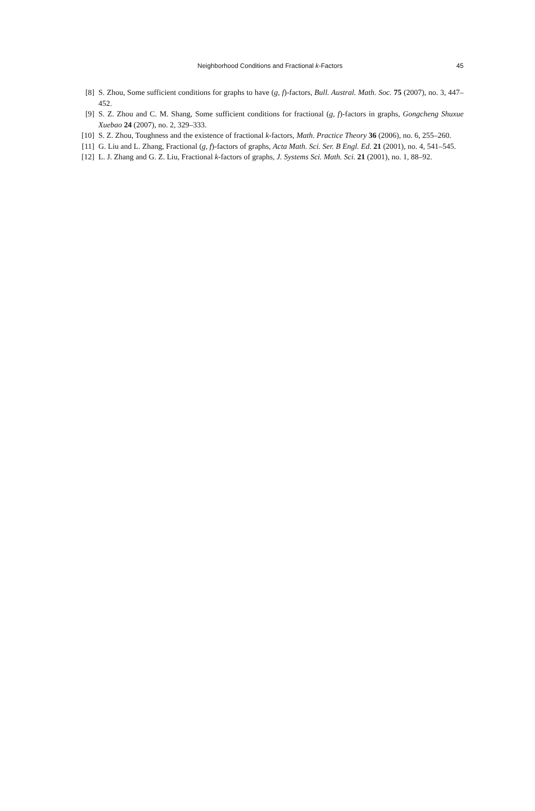Neighborhood Conditions and Fractional k-Factors
45
[8] S. Zhou, Some sufficient conditions for graphs to have (g, f)-factors, Bull. Austral. Math. Soc. 75 (2007), no. 3, 447–452.
[9] S. Z. Zhou and C. M. Shang, Some sufficient conditions for fractional (g, f)-factors in graphs, Gongcheng Shuxue Xuebao 24 (2007), no. 2, 329–333.
[10]
S. Z. Zhou, Toughness and the existence of fractional k-factors, Math. Practice Theory 36 (2006), no. 6, 255–260.
[11]
G. Liu and L. Zhang, Fractional (g, f)-factors of graphs, Acta Math. Sci. Ser. B Engl. Ed. 21 (2001), no. 4, 541–545.
[12]
L. J. Zhang and G. Z. Liu, Fractional k-factors of graphs, J. Systems Sci. Math. Sci. 21 (2001), no. 1, 88–92.